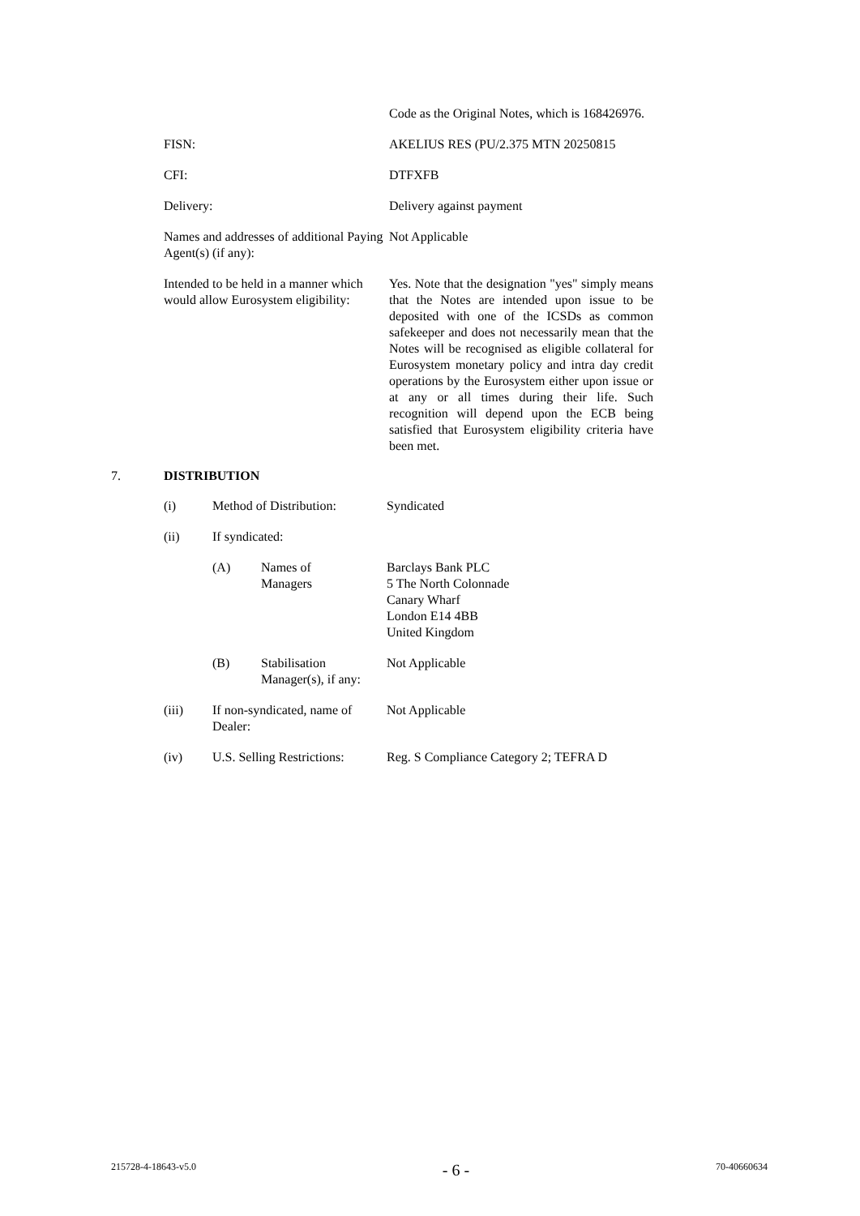Code as the Original Notes, which is 168426976.
FISN: AKELIUS RES (PU/2.375 MTN 20250815
CFI: DTFXFB
Delivery: Delivery against payment
Names and addresses of additional Paying Agent(s) (if any):
Not Applicable
Intended to be held in a manner which would allow Eurosystem eligibility:
Yes. Note that the designation "yes" simply means that the Notes are intended upon issue to be deposited with one of the ICSDs as common safekeeper and does not necessarily mean that the Notes will be recognised as eligible collateral for Eurosystem monetary policy and intra day credit operations by the Eurosystem either upon issue or at any or all times during their life. Such recognition will depend upon the ECB being satisfied that Eurosystem eligibility criteria have been met.
7. DISTRIBUTION
(i) Method of Distribution:
Syndicated
(ii) If syndicated:
(A) Names of
Managers
Barclays Bank PLC
5 The North Colonnade
Canary Wharf
London E14 4BB
United Kingdom
(B) Stabilisation Manager(s), if any:
Not Applicable
(iii) If non-syndicated, name of Dealer:
Not Applicable
(iv) U.S. Selling Restrictions:
Reg. S Compliance Category 2; TEFRA D
215728-4-18643-v5.0 - 6 - 70-40660634